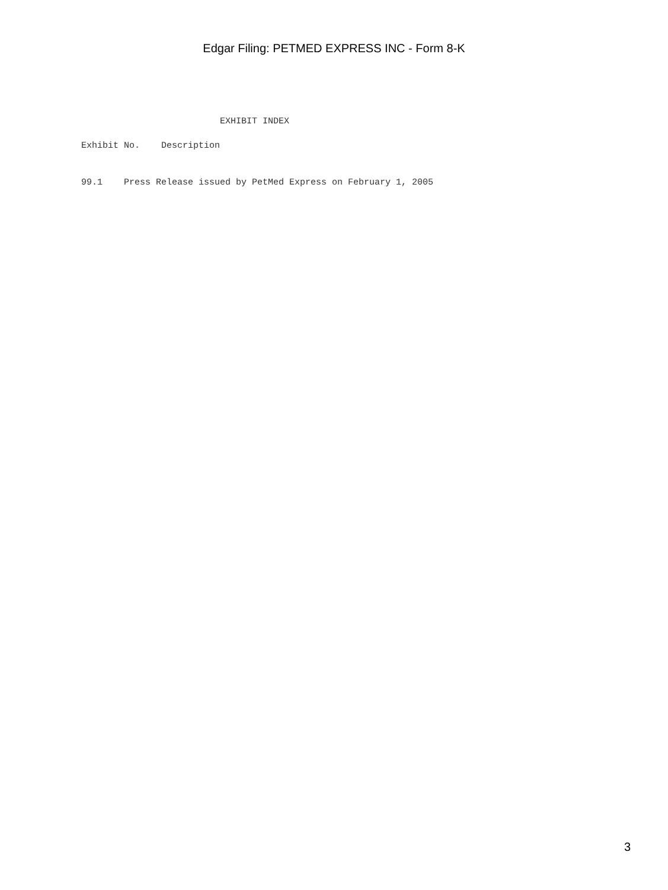Edgar Filing: PETMED EXPRESS INC - Form 8-K
                          EXHIBIT INDEX

Exhibit No.    Description


99.1    Press Release issued by PetMed Express on February 1, 2005
3